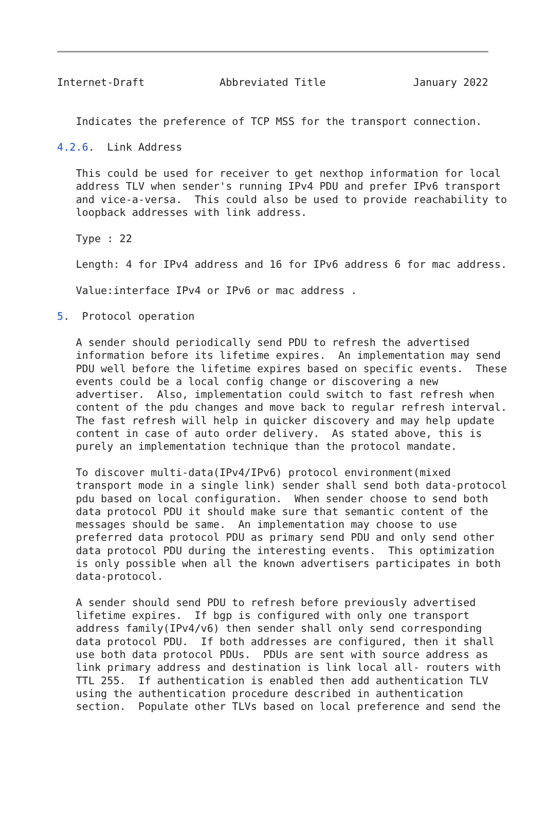Internet-Draft            Abbreviated Title              January 2022


   Indicates the preference of TCP MSS for the transport connection.

4.2.6.  Link Address

   This could be used for receiver to get nexthop information for local
   address TLV when sender's running IPv4 PDU and prefer IPv6 transport
   and vice-a-versa.  This could also be used to provide reachability to
   loopback addresses with link address.

   Type : 22

   Length: 4 for IPv4 address and 16 for IPv6 address 6 for mac address.

   Value:interface IPv4 or IPv6 or mac address .

5.  Protocol operation

   A sender should periodically send PDU to refresh the advertised
   information before its lifetime expires.  An implementation may send
   PDU well before the lifetime expires based on specific events.  These
   events could be a local config change or discovering a new
   advertiser.  Also, implementation could switch to fast refresh when
   content of the pdu changes and move back to regular refresh interval.
   The fast refresh will help in quicker discovery and may help update
   content in case of auto order delivery.  As stated above, this is
   purely an implementation technique than the protocol mandate.

   To discover multi-data(IPv4/IPv6) protocol environment(mixed
   transport mode in a single link) sender shall send both data-protocol
   pdu based on local configuration.  When sender choose to send both
   data protocol PDU it should make sure that semantic content of the
   messages should be same.  An implementation may choose to use
   preferred data protocol PDU as primary send PDU and only send other
   data protocol PDU during the interesting events.  This optimization
   is only possible when all the known advertisers participates in both
   data-protocol.

   A sender should send PDU to refresh before previously advertised
   lifetime expires.  If bgp is configured with only one transport
   address family(IPv4/v6) then sender shall only send corresponding
   data protocol PDU.  If both addresses are configured, then it shall
   use both data protocol PDUs.  PDUs are sent with source address as
   link primary address and destination is link local all- routers with
   TTL 255.  If authentication is enabled then add authentication TLV
   using the authentication procedure described in authentication
   section.  Populate other TLVs based on local preference and send the